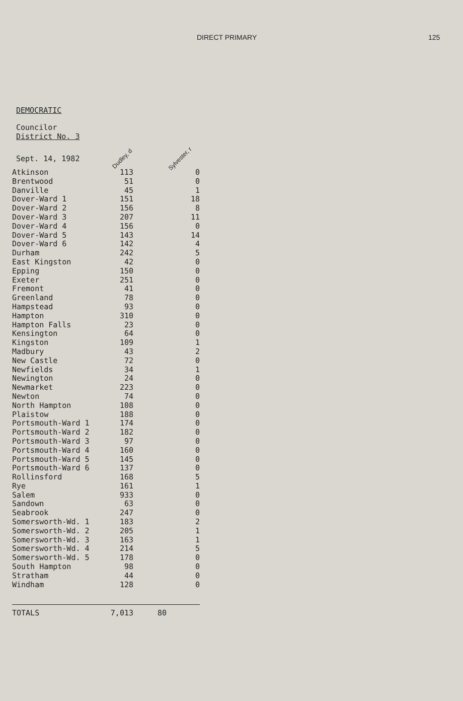DIRECT PRIMARY 125
DEMOCRATIC
Councilor
District No. 3
Sept. 14, 1982 Dudley, d Sylvester, r
| Atkinson | 113 | 0 |
| Brentwood | 51 | 0 |
| Danville | 45 | 1 |
| Dover-Ward 1 | 151 | 18 |
| Dover-Ward 2 | 156 | 8 |
| Dover-Ward 3 | 207 | 11 |
| Dover-Ward 4 | 156 | 0 |
| Dover-Ward 5 | 143 | 14 |
| Dover-Ward 6 | 142 | 4 |
| Durham | 242 | 5 |
| East Kingston | 42 | 0 |
| Epping | 150 | 0 |
| Exeter | 251 | 0 |
| Fremont | 41 | 0 |
| Greenland | 78 | 0 |
| Hampstead | 93 | 0 |
| Hampton | 310 | 0 |
| Hampton Falls | 23 | 0 |
| Kensington | 64 | 0 |
| Kingston | 109 | 1 |
| Madbury | 43 | 2 |
| New Castle | 72 | 0 |
| Newfields | 34 | 1 |
| Newington | 24 | 0 |
| Newmarket | 223 | 0 |
| Newton | 74 | 0 |
| North Hampton | 108 | 0 |
| Plaistow | 188 | 0 |
| Portsmouth-Ward 1 | 174 | 0 |
| Portsmouth-Ward 2 | 182 | 0 |
| Portsmouth-Ward 3 | 97 | 0 |
| Portsmouth-Ward 4 | 160 | 0 |
| Portsmouth-Ward 5 | 145 | 0 |
| Portsmouth-Ward 6 | 137 | 0 |
| Rollinsford | 168 | 5 |
| Rye | 161 | 1 |
| Salem | 933 | 0 |
| Sandown | 63 | 0 |
| Seabrook | 247 | 0 |
| Somersworth-Wd. 1 | 183 | 2 |
| Somersworth-Wd. 2 | 205 | 1 |
| Somersworth-Wd. 3 | 163 | 1 |
| Somersworth-Wd. 4 | 214 | 5 |
| Somersworth-Wd. 5 | 178 | 0 |
| South Hampton | 98 | 0 |
| Stratham | 44 | 0 |
| Windham | 128 | 0 |
| TOTALS | 7,013 | 80 |